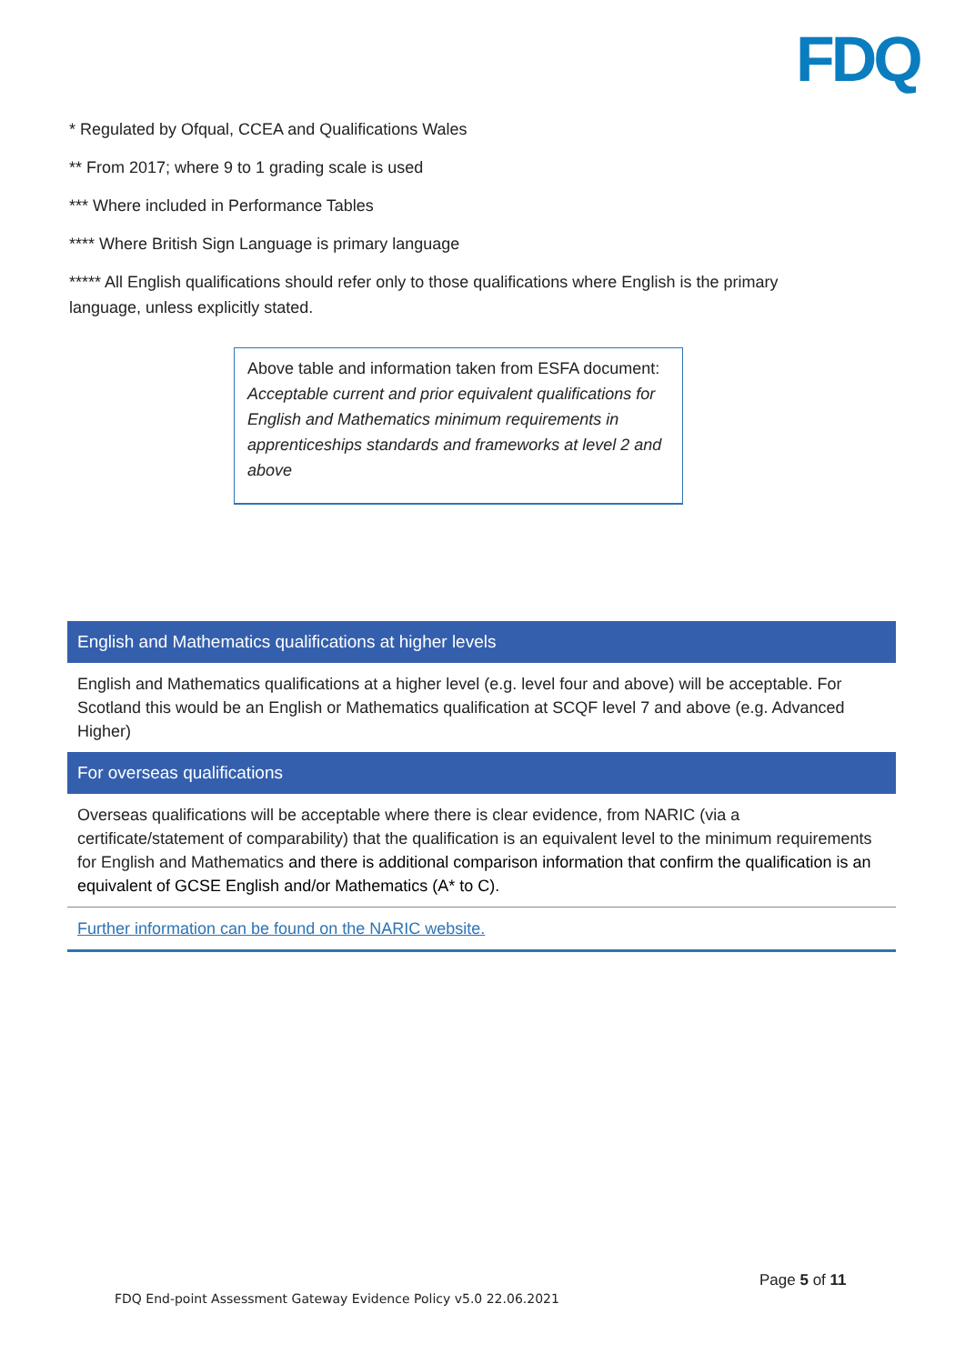FDQ
* Regulated by Ofqual, CCEA and Qualifications Wales
** From 2017; where 9 to 1 grading scale is used
*** Where included in Performance Tables
**** Where British Sign Language is primary language
***** All English qualifications should refer only to those qualifications where English is the primary language, unless explicitly stated.
Above table and information taken from ESFA document: Acceptable current and prior equivalent qualifications for English and Mathematics minimum requirements in apprenticeships standards and frameworks at level 2 and above
| English and Mathematics qualifications at higher levels |
| --- |
| English and Mathematics qualifications at a higher level (e.g. level four and above) will be acceptable. For Scotland this would be an English or Mathematics qualification at SCQF level 7 and above (e.g. Advanced Higher) |
| For overseas qualifications |
| Overseas qualifications will be acceptable where there is clear evidence, from NARIC (via a certificate/statement of comparability) that the qualification is an equivalent level to the minimum requirements for English and Mathematics and there is additional comparison information that confirm the qualification is an equivalent of GCSE English and/or Mathematics (A* to C). |
| Further information can be found on the NARIC website. |
Page 5 of 11
FDQ End-point Assessment Gateway Evidence Policy v5.0 22.06.2021